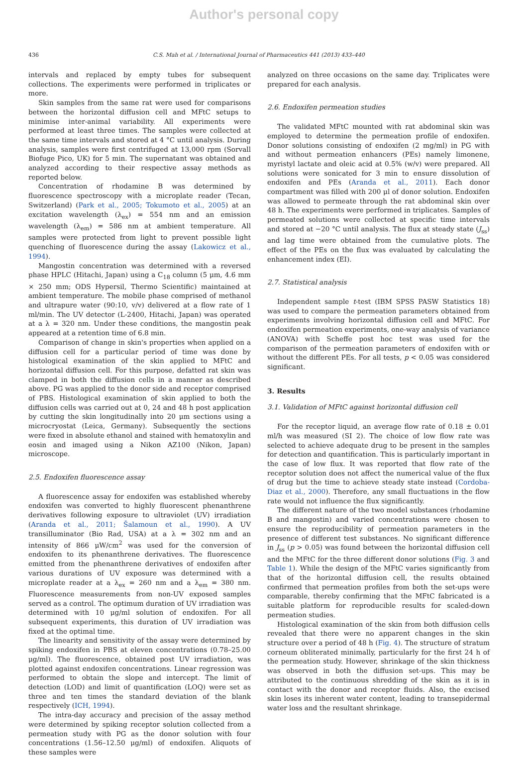Author's personal copy
436 C.S. Mah et al. / International Journal of Pharmaceutics 441 (2013) 433–440
intervals and replaced by empty tubes for subsequent collections. The experiments were performed in triplicates or more.
Skin samples from the same rat were used for comparisons between the horizontal diffusion cell and MFtC setups to minimise inter-animal variability. All experiments were performed at least three times. The samples were collected at the same time intervals and stored at 4 °C until analysis. During analysis, samples were first centrifuged at 13,000 rpm (Sorvall Biofuge Pico, UK) for 5 min. The supernatant was obtained and analyzed according to their respective assay methods as reported below.
Concentration of rhodamine B was determined by fluorescence spectroscopy with a microplate reader (Tecan, Switzerland) (Park et al., 2005; Tokumoto et al., 2005) at an excitation wavelength (λ<sub>ex</sub>) = 554 nm and an emission wavelength (λ<sub>em</sub>) = 586 nm at ambient temperature. All samples were protected from light to prevent possible light quenching of fluorescence during the assay (Lakowicz et al., 1994).
Mangostin concentration was determined with a reversed phase HPLC (Hitachi, Japan) using a C<sub>18</sub> column (5 μm, 4.6 mm × 250 mm; ODS Hypersil, Thermo Scientific) maintained at ambient temperature. The mobile phase comprised of methanol and ultrapure water (90:10, v/v) delivered at a flow rate of 1 ml/min. The UV detector (L-2400, Hitachi, Japan) was operated at a λ = 320 nm. Under these conditions, the mangostin peak appeared at a retention time of 6.8 min.
Comparison of change in skin's properties when applied on a diffusion cell for a particular period of time was done by histological examination of the skin applied to MFtC and horizontal diffusion cell. For this purpose, defatted rat skin was clamped in both the diffusion cells in a manner as described above. PG was applied to the donor side and receptor comprised of PBS. Histological examination of skin applied to both the diffusion cells was carried out at 0, 24 and 48 h post application by cutting the skin longitudinally into 20 μm sections using a microcryostat (Leica, Germany). Subsequently the sections were fixed in absolute ethanol and stained with hematoxylin and eosin and imaged using a Nikon AZ100 (Nikon, Japan) microscope.
2.5. Endoxifen fluorescence assay
A fluorescence assay for endoxifen was established whereby endoxifen was converted to highly fluorescent phenanthrene derivatives following exposure to ultraviolet (UV) irradiation (Aranda et al., 2011; Šalamoun et al., 1990). A UV transilluminator (Bio Rad, USA) at a λ = 302 nm and an intensity of 866 μW/cm<sup>2</sup> was used for the conversion of endoxifen to its phenanthrene derivatives. The fluorescence emitted from the phenanthrene derivatives of endoxifen after various durations of UV exposure was determined with a microplate reader at a λ<sub>ex</sub> = 260 nm and a λ<sub>em</sub> = 380 nm. Fluorescence measurements from non-UV exposed samples served as a control. The optimum duration of UV irradiation was determined with 10 μg/ml solution of endoxifen. For all subsequent experiments, this duration of UV irradiation was fixed at the optimal time.
The linearity and sensitivity of the assay were determined by spiking endoxifen in PBS at eleven concentrations (0.78–25.00 μg/ml). The fluorescence, obtained post UV irradiation, was plotted against endoxifen concentrations. Linear regression was performed to obtain the slope and intercept. The limit of detection (LOD) and limit of quantification (LOQ) were set as three and ten times the standard deviation of the blank respectively (ICH, 1994).
The intra-day accuracy and precision of the assay method were determined by spiking receptor solution collected from a permeation study with PG as the donor solution with four concentrations (1.56–12.50 μg/ml) of endoxifen. Aliquots of these samples were
analyzed on three occasions on the same day. Triplicates were prepared for each analysis.
2.6. Endoxifen permeation studies
The validated MFtC mounted with rat abdominal skin was employed to determine the permeation profile of endoxifen. Donor solutions consisting of endoxifen (2 mg/ml) in PG with and without permeation enhancers (PEs) namely limonene, myristyl lactate and oleic acid at 0.5% (w/v) were prepared. All solutions were sonicated for 3 min to ensure dissolution of endoxifen and PEs (Aranda et al., 2011). Each donor compartment was filled with 200 μl of donor solution. Endoxifen was allowed to permeate through the rat abdominal skin over 48 h. The experiments were performed in triplicates. Samples of permeated solutions were collected at specific time intervals and stored at −20 °C until analysis. The flux at steady state (J<sub>ss</sub>) and lag time were obtained from the cumulative plots. The effect of the PEs on the flux was evaluated by calculating the enhancement index (EI).
2.7. Statistical analysis
Independent sample t-test (IBM SPSS PASW Statistics 18) was used to compare the permeation parameters obtained from experiments involving horizontal diffusion cell and MFtC. For endoxifen permeation experiments, one-way analysis of variance (ANOVA) with Scheffe post hoc test was used for the comparison of the permeation parameters of endoxifen with or without the different PEs. For all tests, p < 0.05 was considered significant.
3. Results
3.1. Validation of MFtC against horizontal diffusion cell
For the receptor liquid, an average flow rate of 0.18 ± 0.01 ml/h was measured (SI 2). The choice of low flow rate was selected to achieve adequate drug to be present in the samples for detection and quantification. This is particularly important in the case of low flux. It was reported that flow rate of the receptor solution does not affect the numerical value of the flux of drug but the time to achieve steady state instead (Cordoba-Diaz et al., 2000). Therefore, any small fluctuations in the flow rate would not influence the flux significantly.
The different nature of the two model substances (rhodamine B and mangostin) and varied concentrations were chosen to ensure the reproducibility of permeation parameters in the presence of different test substances. No significant difference in J<sub>ss</sub> (p > 0.05) was found between the horizontal diffusion cell and the MFtC for the three different donor solutions (Fig. 3 and Table 1). While the design of the MFtC varies significantly from that of the horizontal diffusion cell, the results obtained confirmed that permeation profiles from both the set-ups were comparable, thereby confirming that the MFtC fabricated is a suitable platform for reproducible results for scaled-down permeation studies.
Histological examination of the skin from both diffusion cells revealed that there were no apparent changes in the skin structure over a period of 48 h (Fig. 4). The structure of stratum corneum obliterated minimally, particularly for the first 24 h of the permeation study. However, shrinkage of the skin thickness was observed in both the diffusion set-ups. This may be attributed to the continuous shredding of the skin as it is in contact with the donor and receptor fluids. Also, the excised skin loses its inherent water content, leading to transepidermal water loss and the resultant shrinkage.